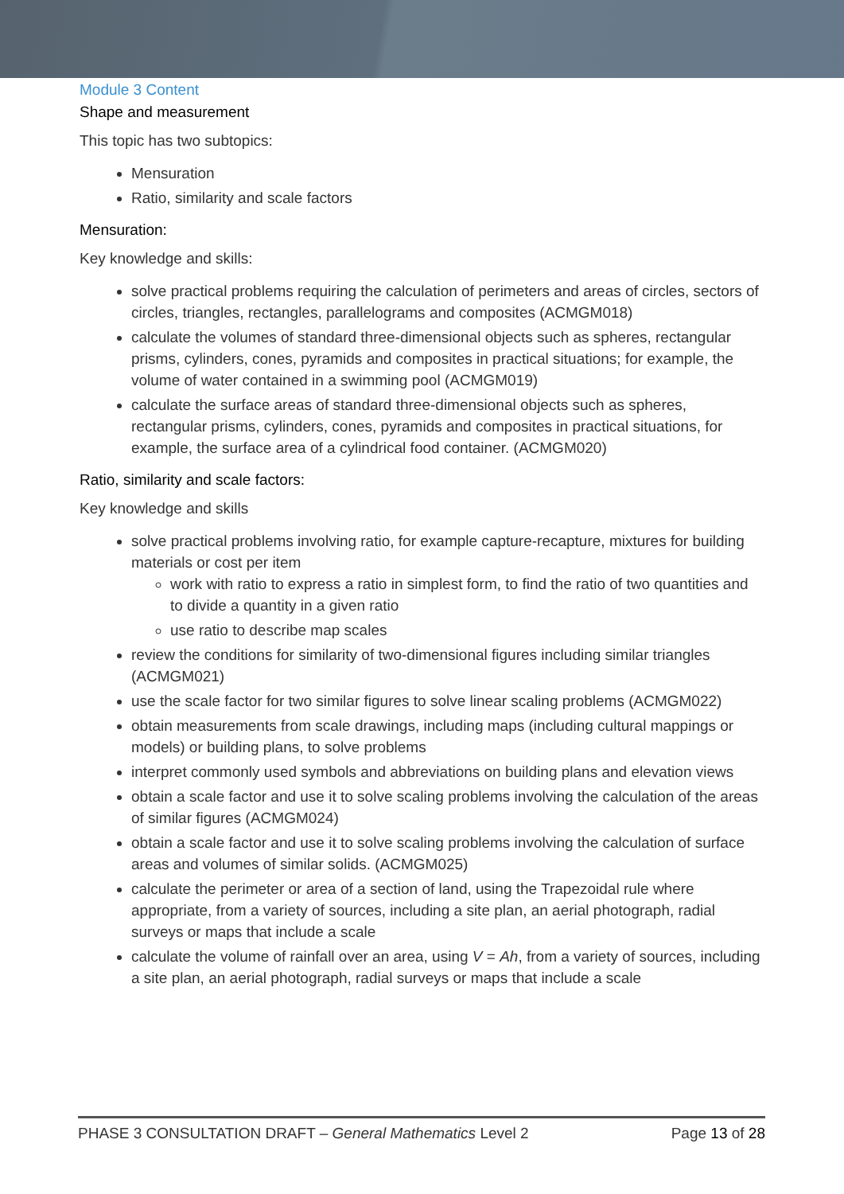Module 3 Content
Shape and measurement
This topic has two subtopics:
Mensuration
Ratio, similarity and scale factors
Mensuration:
Key knowledge and skills:
solve practical problems requiring the calculation of perimeters and areas of circles, sectors of circles, triangles, rectangles, parallelograms and composites (ACMGM018)
calculate the volumes of standard three-dimensional objects such as spheres, rectangular prisms, cylinders, cones, pyramids and composites in practical situations; for example, the volume of water contained in a swimming pool (ACMGM019)
calculate the surface areas of standard three-dimensional objects such as spheres, rectangular prisms, cylinders, cones, pyramids and composites in practical situations, for example, the surface area of a cylindrical food container. (ACMGM020)
Ratio, similarity and scale factors:
Key knowledge and skills
solve practical problems involving ratio, for example capture-recapture, mixtures for building materials or cost per item
work with ratio to express a ratio in simplest form, to find the ratio of two quantities and to divide a quantity in a given ratio
use ratio to describe map scales
review the conditions for similarity of two-dimensional figures including similar triangles (ACMGM021)
use the scale factor for two similar figures to solve linear scaling problems (ACMGM022)
obtain measurements from scale drawings, including maps (including cultural mappings or models) or building plans, to solve problems
interpret commonly used symbols and abbreviations on building plans and elevation views
obtain a scale factor and use it to solve scaling problems involving the calculation of the areas of similar figures (ACMGM024)
obtain a scale factor and use it to solve scaling problems involving the calculation of surface areas and volumes of similar solids. (ACMGM025)
calculate the perimeter or area of a section of land, using the Trapezoidal rule where appropriate, from a variety of sources, including a site plan, an aerial photograph, radial surveys or maps that include a scale
calculate the volume of rainfall over an area, using V = Ah, from a variety of sources, including a site plan, an aerial photograph, radial surveys or maps that include a scale
PHASE 3 CONSULTATION DRAFT – General Mathematics Level 2 Page 13 of 28